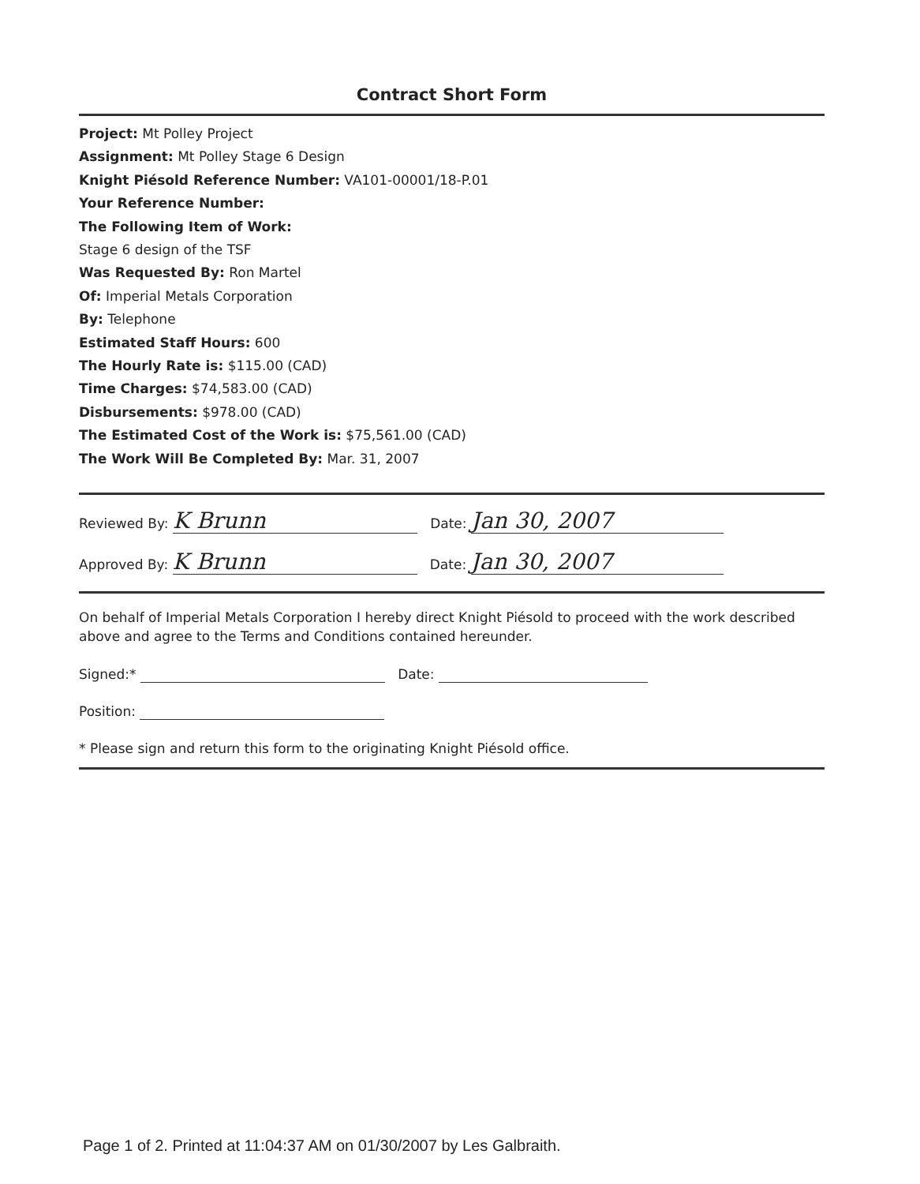Contract Short Form
Project: Mt Polley Project
Assignment: Mt Polley Stage 6 Design
Knight Piésold Reference Number: VA101-00001/18-P.01
Your Reference Number:
The Following Item of Work:
Stage 6 design of the TSF
Was Requested By: Ron Martel
Of: Imperial Metals Corporation
By: Telephone
Estimated Staff Hours: 600
The Hourly Rate is: $115.00 (CAD)
Time Charges: $74,583.00 (CAD)
Disbursements: $978.00 (CAD)
The Estimated Cost of the Work is: $75,561.00 (CAD)
The Work Will Be Completed By: Mar. 31, 2007
Reviewed By: K Brunn Date: Jan 30, 2007
Approved By: K Brunn Date: Jan 30, 2007
On behalf of Imperial Metals Corporation I hereby direct Knight Piésold to proceed with the work described above and agree to the Terms and Conditions contained hereunder.
Signed:* Date:
Position:
* Please sign and return this form to the originating Knight Piésold office.
Page 1 of 2. Printed at 11:04:37 AM on 01/30/2007 by Les Galbraith.